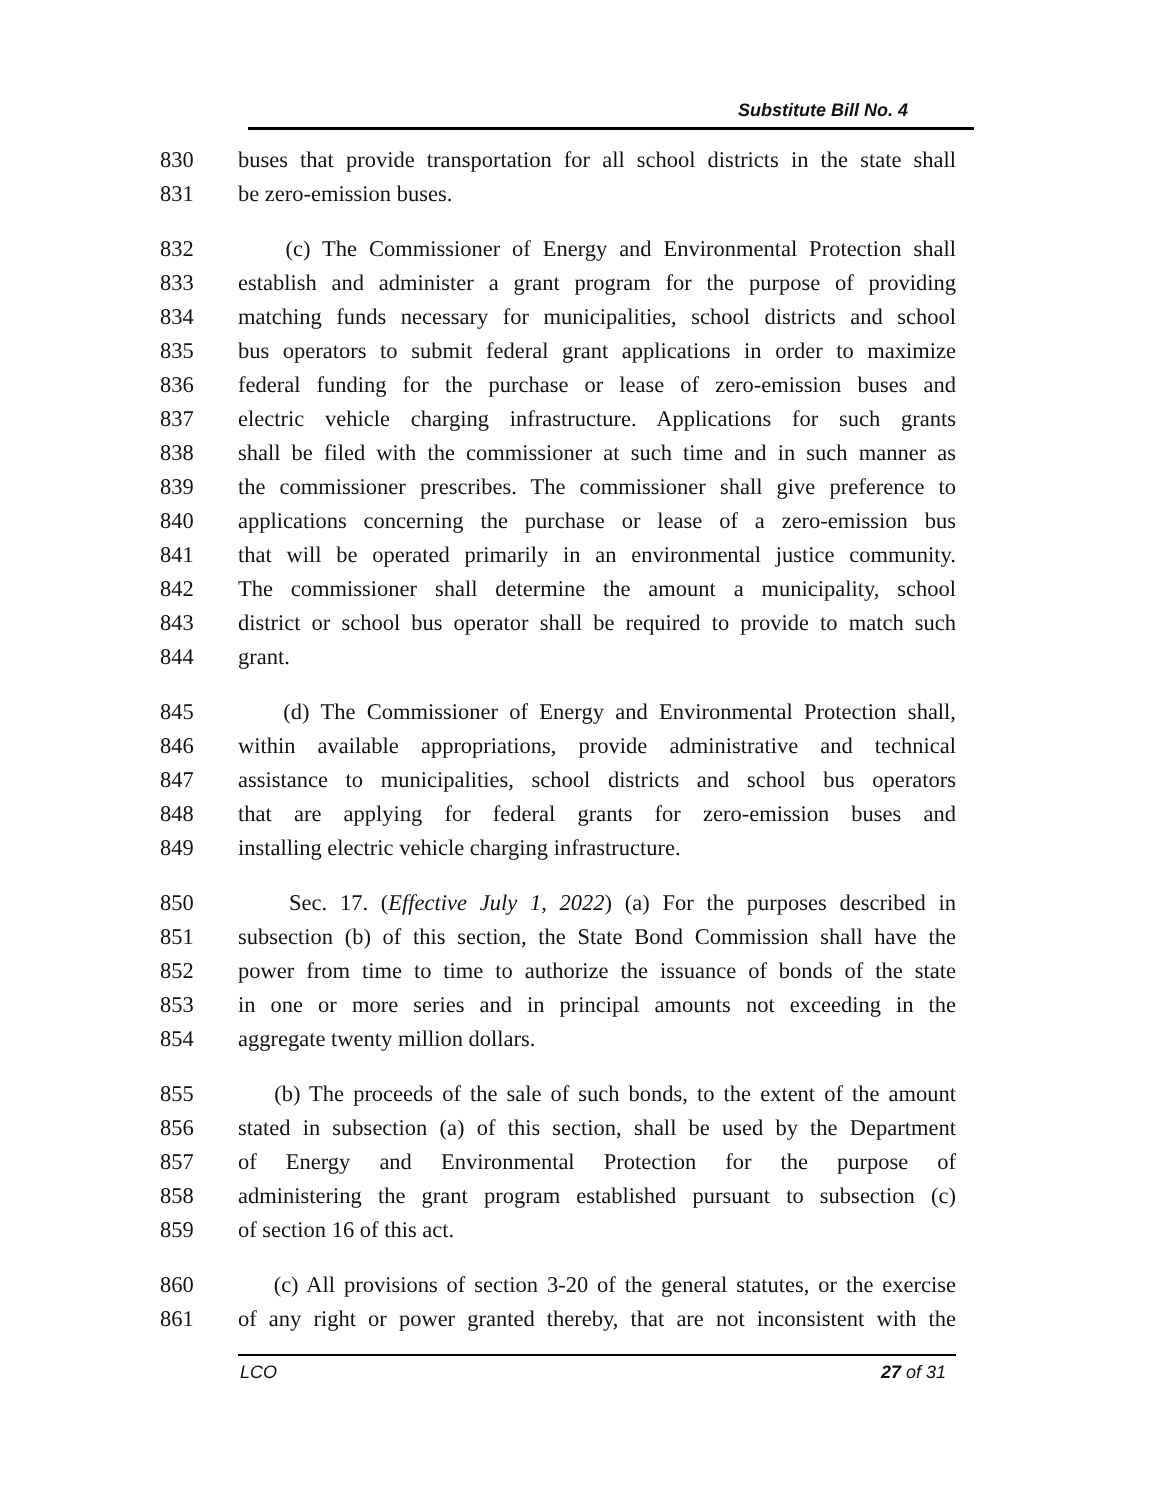Substitute Bill No. 4
830 buses that provide transportation for all school districts in the state shall
831 be zero-emission buses.
832 (c) The Commissioner of Energy and Environmental Protection shall
833 establish and administer a grant program for the purpose of providing
834 matching funds necessary for municipalities, school districts and school
835 bus operators to submit federal grant applications in order to maximize
836 federal funding for the purchase or lease of zero-emission buses and
837 electric vehicle charging infrastructure. Applications for such grants
838 shall be filed with the commissioner at such time and in such manner as
839 the commissioner prescribes. The commissioner shall give preference to
840 applications concerning the purchase or lease of a zero-emission bus
841 that will be operated primarily in an environmental justice community.
842 The commissioner shall determine the amount a municipality, school
843 district or school bus operator shall be required to provide to match such
844 grant.
845 (d) The Commissioner of Energy and Environmental Protection shall,
846 within available appropriations, provide administrative and technical
847 assistance to municipalities, school districts and school bus operators
848 that are applying for federal grants for zero-emission buses and
849 installing electric vehicle charging infrastructure.
850 Sec. 17. (Effective July 1, 2022) (a) For the purposes described in
851 subsection (b) of this section, the State Bond Commission shall have the
852 power from time to time to authorize the issuance of bonds of the state
853 in one or more series and in principal amounts not exceeding in the
854 aggregate twenty million dollars.
855 (b) The proceeds of the sale of such bonds, to the extent of the amount
856 stated in subsection (a) of this section, shall be used by the Department
857 of Energy and Environmental Protection for the purpose of
858 administering the grant program established pursuant to subsection (c)
859 of section 16 of this act.
860 (c) All provisions of section 3-20 of the general statutes, or the exercise
861 of any right or power granted thereby, that are not inconsistent with the
LCO 27 of 31